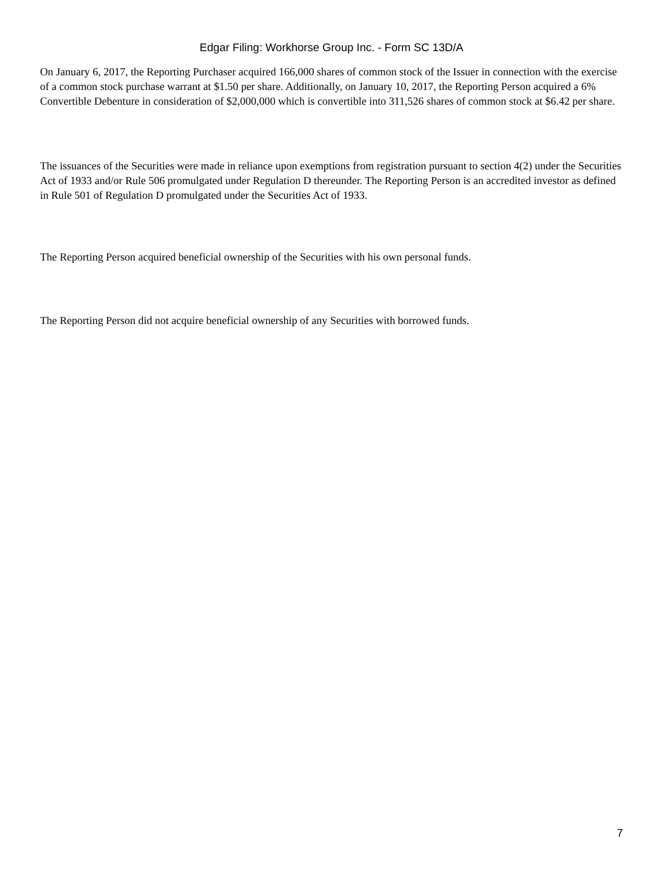Edgar Filing: Workhorse Group Inc. - Form SC 13D/A
On January 6, 2017, the Reporting Purchaser acquired 166,000 shares of common stock of the Issuer in connection with the exercise of a common stock purchase warrant at $1.50 per share. Additionally, on January 10, 2017, the Reporting Person acquired a 6% Convertible Debenture in consideration of $2,000,000 which is convertible into 311,526 shares of common stock at $6.42 per share.
The issuances of the Securities were made in reliance upon exemptions from registration pursuant to section 4(2) under the Securities Act of 1933 and/or Rule 506 promulgated under Regulation D thereunder. The Reporting Person is an accredited investor as defined in Rule 501 of Regulation D promulgated under the Securities Act of 1933.
The Reporting Person acquired beneficial ownership of the Securities with his own personal funds.
The Reporting Person did not acquire beneficial ownership of any Securities with borrowed funds.
7